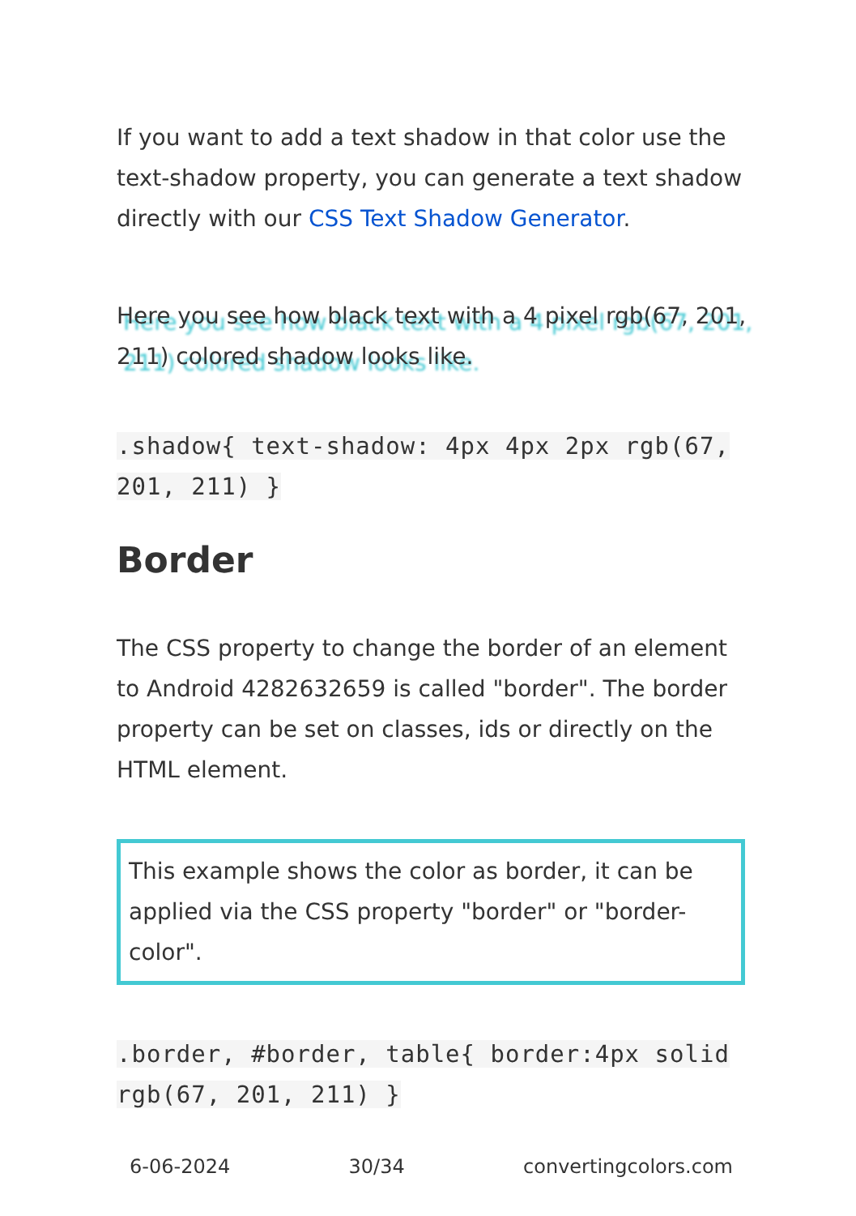If you want to add a text shadow in that color use the text-shadow property, you can generate a text shadow directly with our CSS Text Shadow Generator.
Here you see how black text with a 4 pixel rgb(67, 201, 211) colored shadow looks like.
.shadow{ text-shadow: 4px 4px 2px rgb(67, 201, 211) }
Border
The CSS property to change the border of an element to Android 4282632659 is called "border". The border property can be set on classes, ids or directly on the HTML element.
This example shows the color as border, it can be applied via the CSS property "border" or "border-color".
.border, #border, table{ border:4px solid rgb(67, 201, 211) }
6-06-2024 30/34 convertingcolors.com